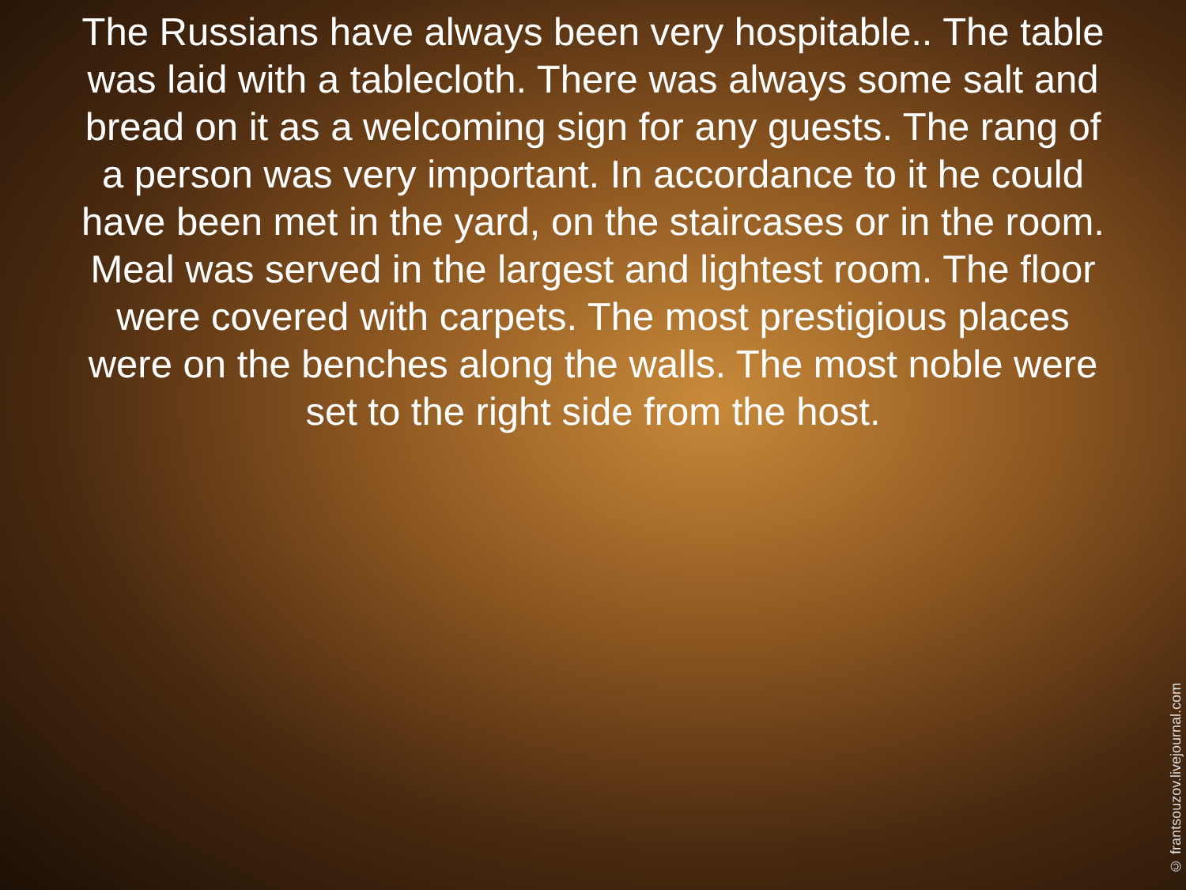The Russians have always been very hospitable.. The table was laid with a tablecloth. There was always some salt and bread on it as a welcoming sign for any guests. The rang of a person was very important. In accordance to it he could have been met in the yard, on the staircases or in the room. Meal was served in the largest and lightest room. The floor were covered with carpets. The most prestigious places were on the benches along the walls. The most noble were set to the right side from the host.
© frantsouzov.livejournal.com